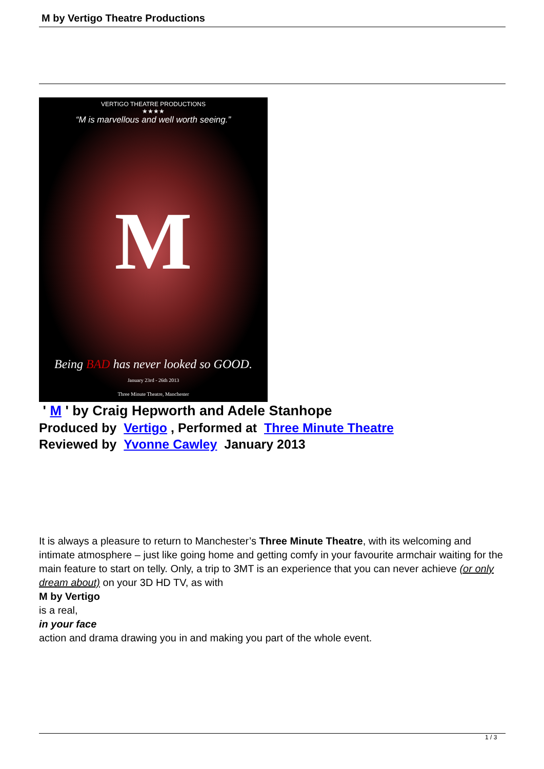M by Vertigo Theatre Productions
VERTIGO THEATRE PRODUCTIONS
★★★★
“M is marvellous and well worth seeing.”
M
Being BAD has never looked so GOOD.
January 23rd - 26th 2013
Three Minute Theatre, Manchester
' M ' by Craig Hepworth and Adele Stanhope
Produced by Vertigo , Performed at Three Minute Theatre
Reviewed by Yvonne Cawley January 2013
It is always a pleasure to return to Manchester’s Three Minute Theatre, with its welcoming and intimate atmosphere – just like going home and getting comfy in your favourite armchair waiting for the main feature to start on telly. Only, a trip to 3MT is an experience that you can never achieve (or only dream about) on your 3D HD TV, as with
M by Vertigo
is a real,
in your face
action and drama drawing you in and making you part of the whole event.
1 / 3